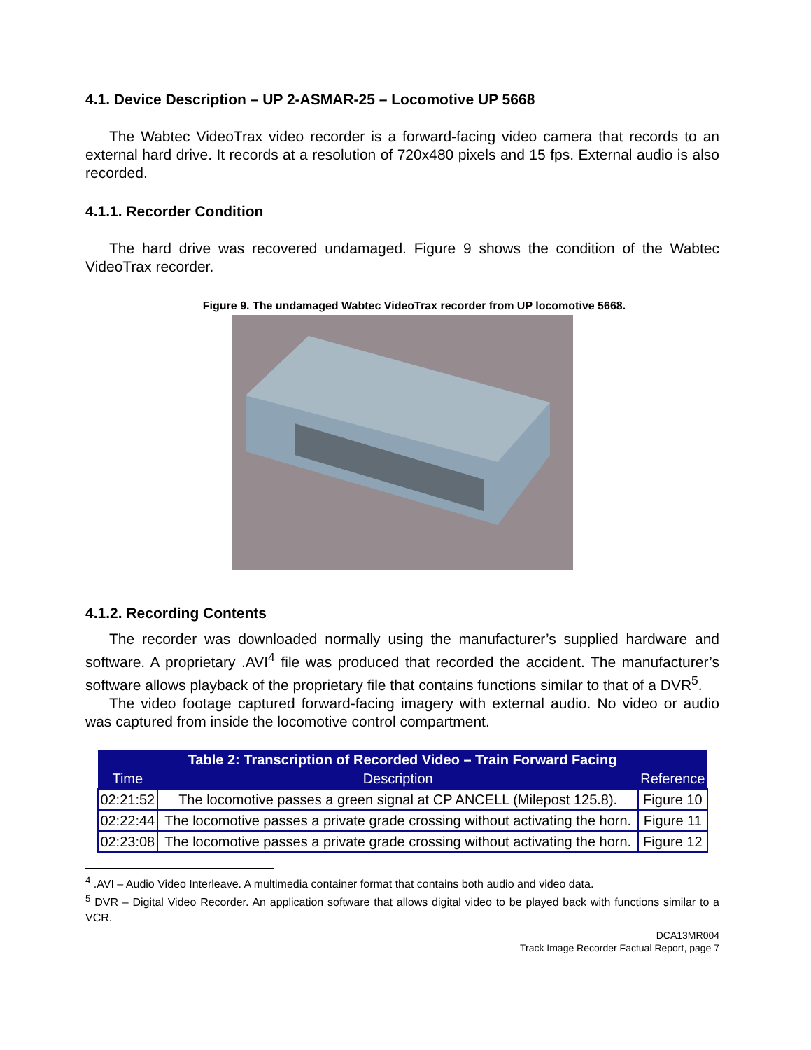4.1. Device Description – UP 2-ASMAR-25 – Locomotive UP 5668
The Wabtec VideoTrax video recorder is a forward-facing video camera that records to an external hard drive. It records at a resolution of 720x480 pixels and 15 fps. External audio is also recorded.
4.1.1. Recorder Condition
The hard drive was recovered undamaged. Figure 9 shows the condition of the Wabtec VideoTrax recorder.
Figure 9. The undamaged Wabtec VideoTrax recorder from UP locomotive 5668.
4.1.2. Recording Contents
The recorder was downloaded normally using the manufacturer’s supplied hardware and software. A proprietary .AVI<sup>4</sup> file was produced that recorded the accident. The manufacturer’s software allows playback of the proprietary file that contains functions similar to that of a DVR<sup>5</sup>.
The video footage captured forward-facing imagery with external audio. No video or audio was captured from inside the locomotive control compartment.
| Table 2: Transcription of Recorded Video – Train Forward Facing | | |
| --- | --- | --- |
| Time | Description | Reference |
| 02:21:52 | The locomotive passes a green signal at CP ANCELL (Milepost 125.8). | Figure 10 |
| 02:22:44 | The locomotive passes a private grade crossing without activating the horn. | Figure 11 |
| 02:23:08 | The locomotive passes a private grade crossing without activating the horn. | Figure 12 |
<sup>4</sup> .AVI – Audio Video Interleave. A multimedia container format that contains both audio and video data.
<sup>5</sup> DVR – Digital Video Recorder. An application software that allows digital video to be played back with functions similar to a VCR.
DCA13MR004
Track Image Recorder Factual Report, page 7